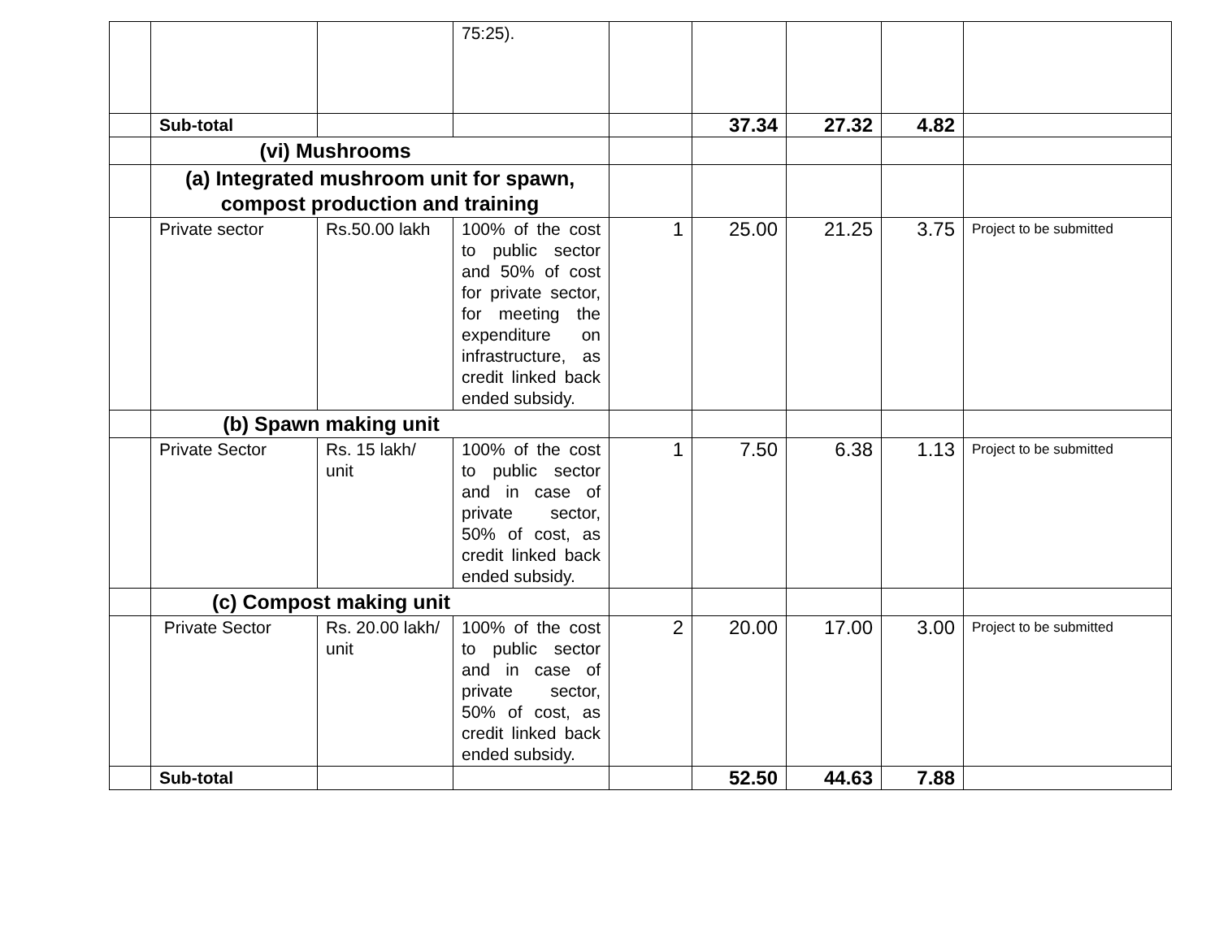| | | | 75:25). | | | | | |
| | Sub-total | | | | 37.34 | 27.32 | 4.82 | |
| | (vi) Mushrooms | | | | | | | |
| | (a) Integrated mushroom unit for spawn, compost production and training | | | | | | | |
| | Private sector | Rs.50.00 lakh | 100% of the cost to public sector and 50% of cost for private sector, for meeting the expenditure on infrastructure, as credit linked back ended subsidy. | 1 | 25.00 | 21.25 | 3.75 | Project to be submitted |
| | (b) Spawn making unit | | | | | | | |
| | Private Sector | Rs. 15 lakh/ unit | 100% of the cost to public sector and in case of private sector, 50% of cost, as credit linked back ended subsidy. | 1 | 7.50 | 6.38 | 1.13 | Project to be submitted |
| | (c) Compost making unit | | | | | | | |
| | Private Sector | Rs. 20.00 lakh/ unit | 100% of the cost to public sector and in case of private sector, 50% of cost, as credit linked back ended subsidy. | 2 | 20.00 | 17.00 | 3.00 | Project to be submitted |
| | Sub-total | | | | 52.50 | 44.63 | 7.88 | |